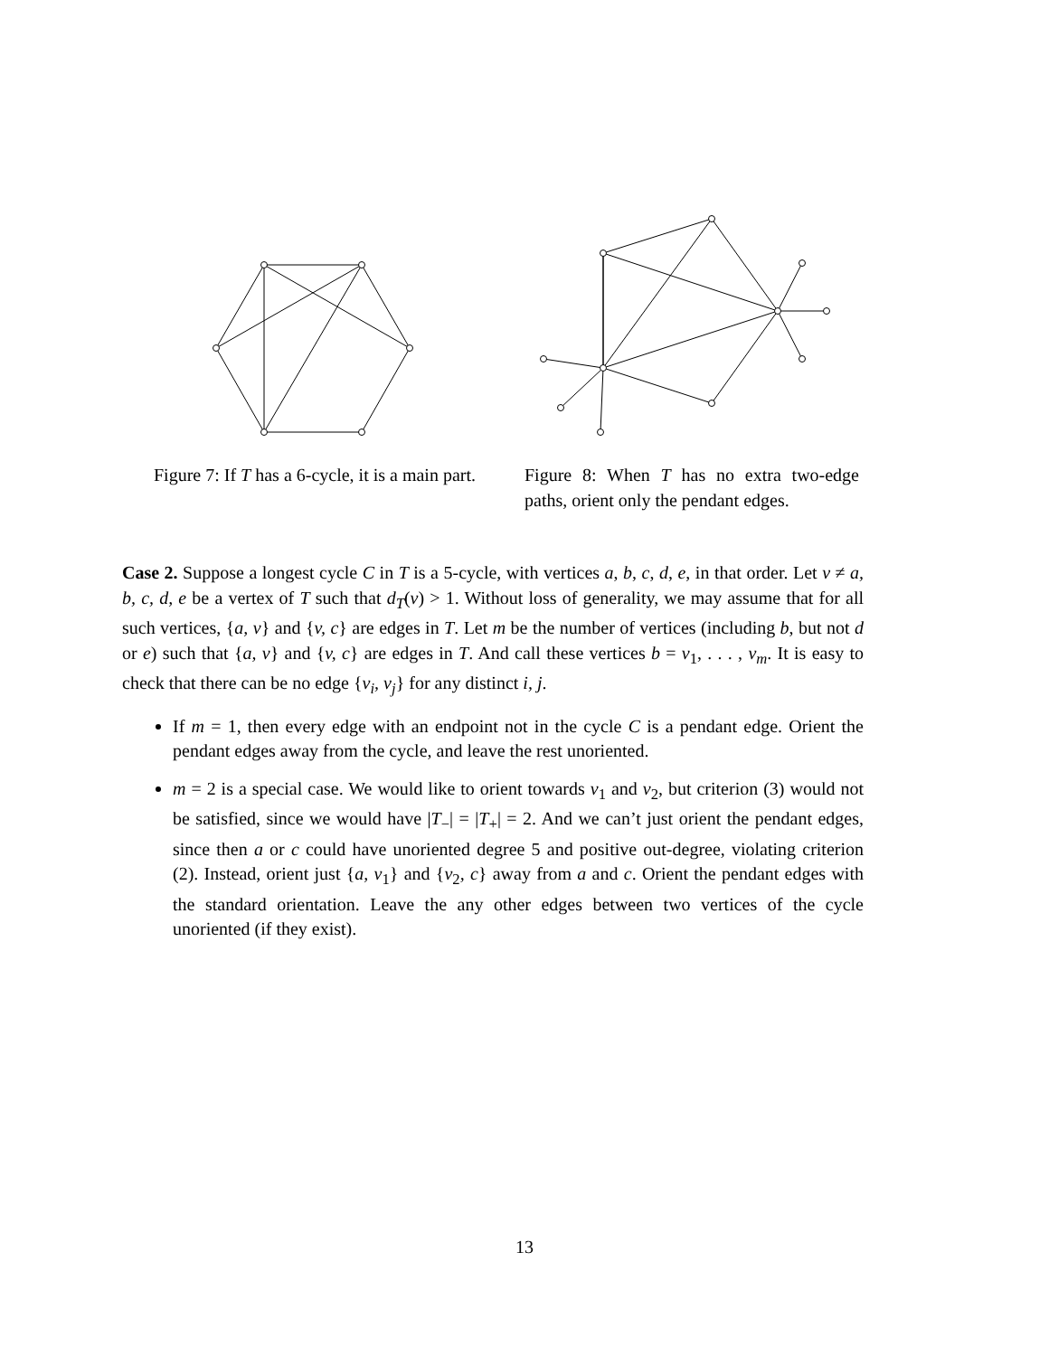Figure 7: If T has a 6-cycle, it is a main part.
Figure 8: When T has no extra two-edge paths, orient only the pendant edges.
Case 2. Suppose a longest cycle C in T is a 5-cycle, with vertices a, b, c, d, e, in that order. Let v ≠ a, b, c, d, e be a vertex of T such that d<sub>T</sub>(v) > 1. Without loss of generality, we may assume that for all such vertices, {a, v} and {v, c} are edges in T. Let m be the number of vertices (including b, but not d or e) such that {a, v} and {v, c} are edges in T. And call these vertices b = v<sub>1</sub>, . . . , v<sub>m</sub>. It is easy to check that there can be no edge {v<sub>i</sub>, v<sub>j</sub>} for any distinct i, j.
If m = 1, then every edge with an endpoint not in the cycle C is a pendant edge. Orient the pendant edges away from the cycle, and leave the rest unoriented.
m = 2 is a special case. We would like to orient towards v<sub>1</sub> and v<sub>2</sub>, but criterion (3) would not be satisfied, since we would have |T<sub>−</sub>| = |T<sub>+</sub>| = 2. And we can’t just orient the pendant edges, since then a or c could have unoriented degree 5 and positive out-degree, violating criterion (2). Instead, orient just {a, v<sub>1</sub>} and {v<sub>2</sub>, c} away from a and c. Orient the pendant edges with the standard orientation. Leave the any other edges between two vertices of the cycle unoriented (if they exist).
13